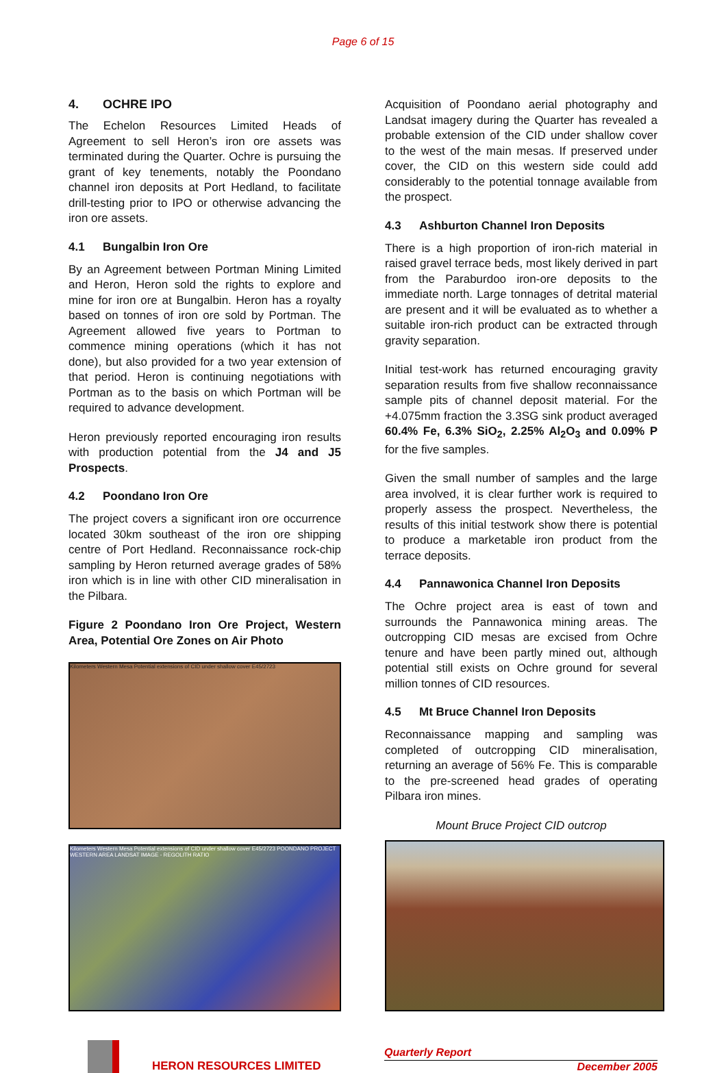Page 6 of 15
4. OCHRE IPO
The Echelon Resources Limited Heads of Agreement to sell Heron’s iron ore assets was terminated during the Quarter. Ochre is pursuing the grant of key tenements, notably the Poondano channel iron deposits at Port Hedland, to facilitate drill-testing prior to IPO or otherwise advancing the iron ore assets.
4.1 Bungalbin Iron Ore
By an Agreement between Portman Mining Limited and Heron, Heron sold the rights to explore and mine for iron ore at Bungalbin. Heron has a royalty based on tonnes of iron ore sold by Portman. The Agreement allowed five years to Portman to commence mining operations (which it has not done), but also provided for a two year extension of that period. Heron is continuing negotiations with Portman as to the basis on which Portman will be required to advance development.
Heron previously reported encouraging iron results with production potential from the J4 and J5 Prospects.
4.2 Poondano Iron Ore
The project covers a significant iron ore occurrence located 30km southeast of the iron ore shipping centre of Port Hedland. Reconnaissance rock-chip sampling by Heron returned average grades of 58% iron which is in line with other CID mineralisation in the Pilbara.
Figure 2 Poondano Iron Ore Project, Western Area, Potential Ore Zones on Air Photo
Kilometers Western Mesa Potential extensions of CID under shallow cover E45/2723
Kilometers Western Mesa Potential extensions of CID under shallow cover E45/2723 POONDANO PROJECT WESTERN AREA LANDSAT IMAGE - REGOLITH RATIO
Acquisition of Poondano aerial photography and Landsat imagery during the Quarter has revealed a probable extension of the CID under shallow cover to the west of the main mesas. If preserved under cover, the CID on this western side could add considerably to the potential tonnage available from the prospect.
4.3 Ashburton Channel Iron Deposits
There is a high proportion of iron-rich material in raised gravel terrace beds, most likely derived in part from the Paraburdoo iron-ore deposits to the immediate north. Large tonnages of detrital material are present and it will be evaluated as to whether a suitable iron-rich product can be extracted through gravity separation.
Initial test-work has returned encouraging gravity separation results from five shallow reconnaissance sample pits of channel deposit material. For the +4.075mm fraction the 3.3SG sink product averaged 60.4% Fe, 6.3% SiO<sub>2</sub>, 2.25% Al<sub>2</sub>O<sub>3</sub> and 0.09% P for the five samples.
Given the small number of samples and the large area involved, it is clear further work is required to properly assess the prospect. Nevertheless, the results of this initial testwork show there is potential to produce a marketable iron product from the terrace deposits.
4.4 Pannawonica Channel Iron Deposits
The Ochre project area is east of town and surrounds the Pannawonica mining areas. The outcropping CID mesas are excised from Ochre tenure and have been partly mined out, although potential still exists on Ochre ground for several million tonnes of CID resources.
4.5 Mt Bruce Channel Iron Deposits
Reconnaissance mapping and sampling was completed of outcropping CID mineralisation, returning an average of 56% Fe. This is comparable to the pre-screened head grades of operating Pilbara iron mines.
Mount Bruce Project CID outcrop
HERON RESOURCES LIMITED
Quarterly Report
December 2005